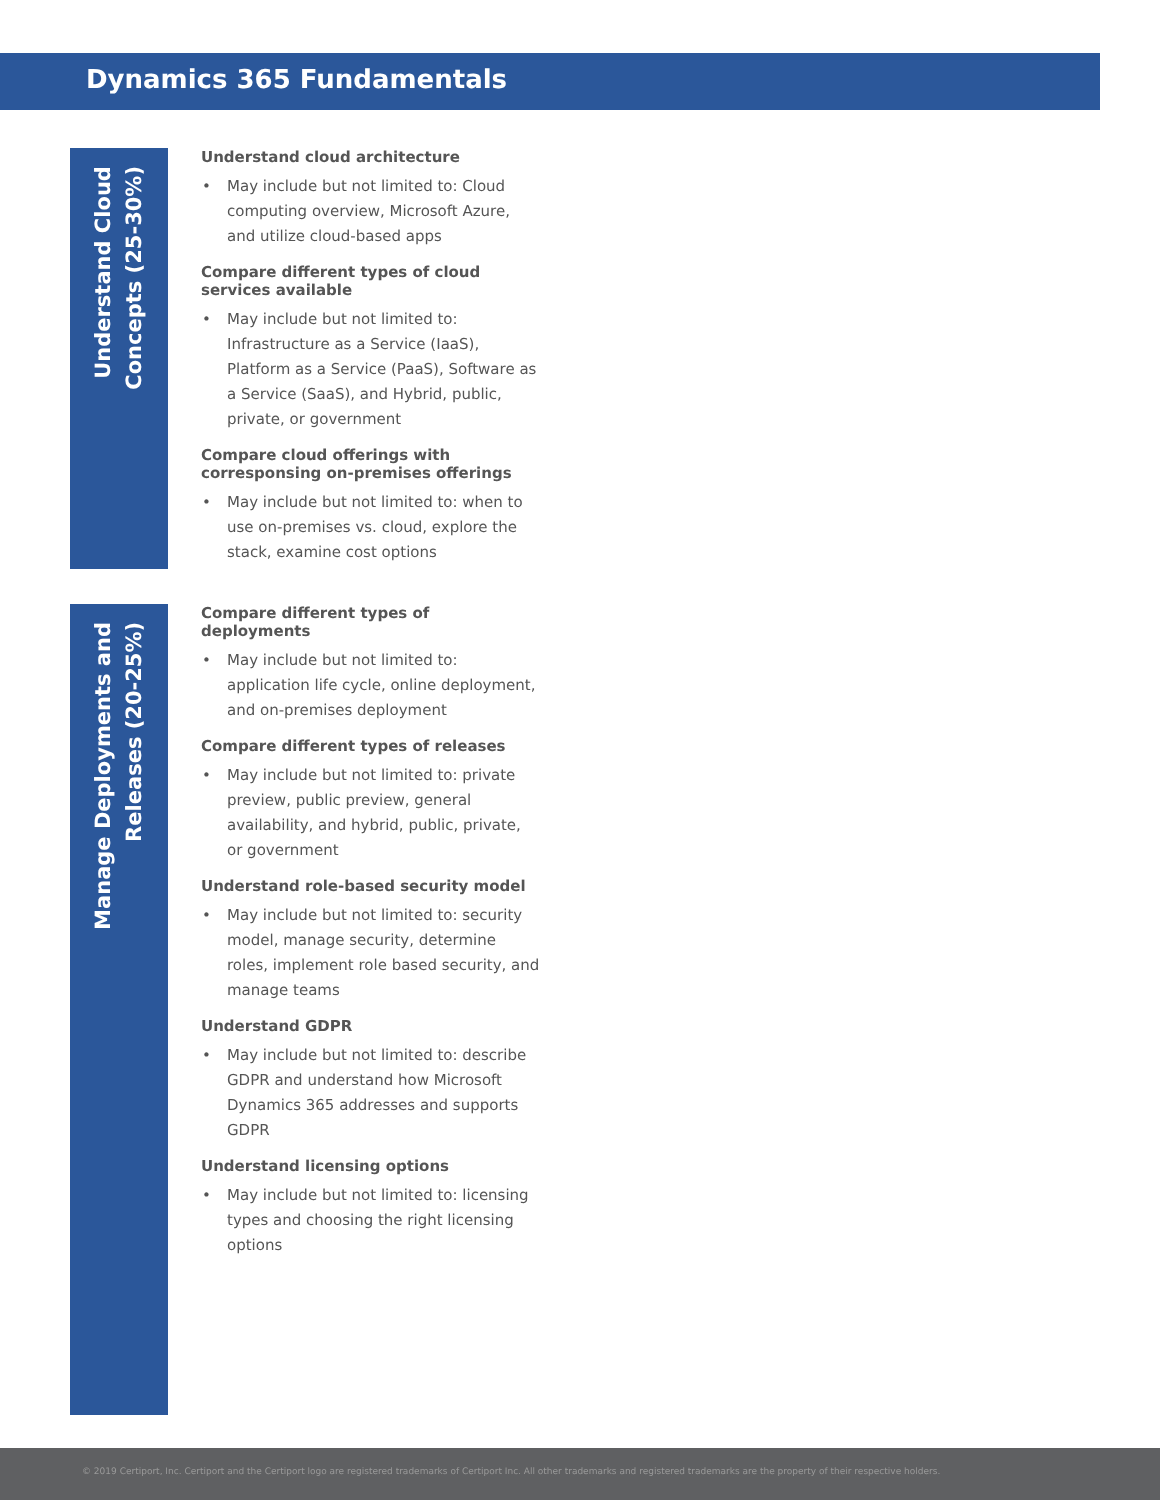Dynamics 365 Fundamentals
Understand Cloud
Concepts (25-30%)
Understand cloud architecture
May include but not limited to: Cloud computing overview, Microsoft Azure, and utilize cloud-based apps
Compare different types of cloud services available
May include but not limited to: Infrastructure as a Service (IaaS), Platform as a Service (PaaS), Software as a Service (SaaS), and Hybrid, public, private, or government
Compare cloud offerings with corresponsing on-premises offerings
May include but not limited to: when to use on-premises vs. cloud, explore the stack, examine cost options
Manage Deployments and
Releases (20-25%)
Compare different types of deployments
May include but not limited to: application life cycle, online deployment, and on-premises deployment
Compare different types of releases
May include but not limited to: private preview, public preview, general availability, and hybrid, public, private, or government
Understand role-based security model
May include but not limited to: security model, manage security, determine roles, implement role based security, and manage teams
Understand GDPR
May include but not limited to: describe GDPR and understand how Microsoft Dynamics 365 addresses and supports GDPR
Understand licensing options
May include but not limited to: licensing types and choosing the right licensing options
© 2019 Certiport, Inc. Certiport and the Certiport logo are registered trademarks of Certiport Inc. All other trademarks and registered trademarks are the property of their respective holders.